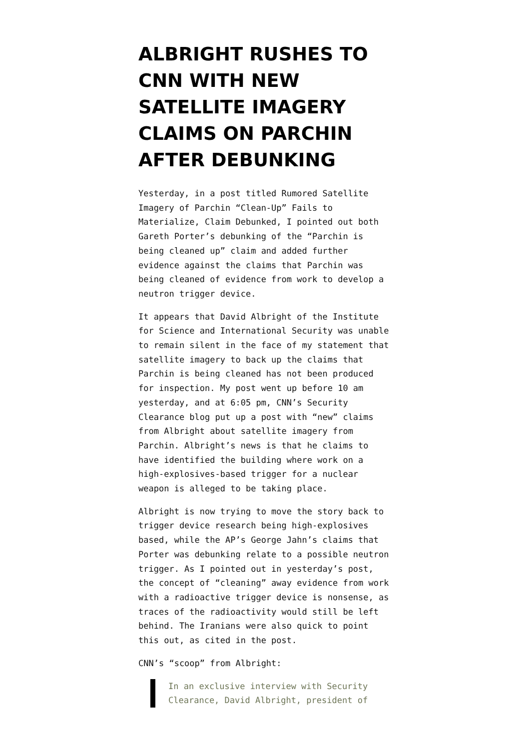ALBRIGHT RUSHES TO CNN WITH NEW SATELLITE IMAGERY CLAIMS ON PARCHIN AFTER DEBUNKING
Yesterday, in a post titled Rumored Satellite Imagery of Parchin “Clean-Up” Fails to Materialize, Claim Debunked, I pointed out both Gareth Porter’s debunking of the “Parchin is being cleaned up” claim and added further evidence against the claims that Parchin was being cleaned of evidence from work to develop a neutron trigger device.
It appears that David Albright of the Institute for Science and International Security was unable to remain silent in the face of my statement that satellite imagery to back up the claims that Parchin is being cleaned has not been produced for inspection. My post went up before 10 am yesterday, and at 6:05 pm, CNN’s Security Clearance blog put up a post with “new” claims from Albright about satellite imagery from Parchin. Albright’s news is that he claims to have identified the building where work on a high-explosives-based trigger for a nuclear weapon is alleged to be taking place.
Albright is now trying to move the story back to trigger device research being high-explosives based, while the AP’s George Jahn’s claims that Porter was debunking relate to a possible neutron trigger. As I pointed out in yesterday’s post, the concept of “cleaning” away evidence from work with a radioactive trigger device is nonsense, as traces of the radioactivity would still be left behind. The Iranians were also quick to point this out, as cited in the post.
CNN’s “scoop” from Albright:
In an exclusive interview with Security Clearance, David Albright, president of